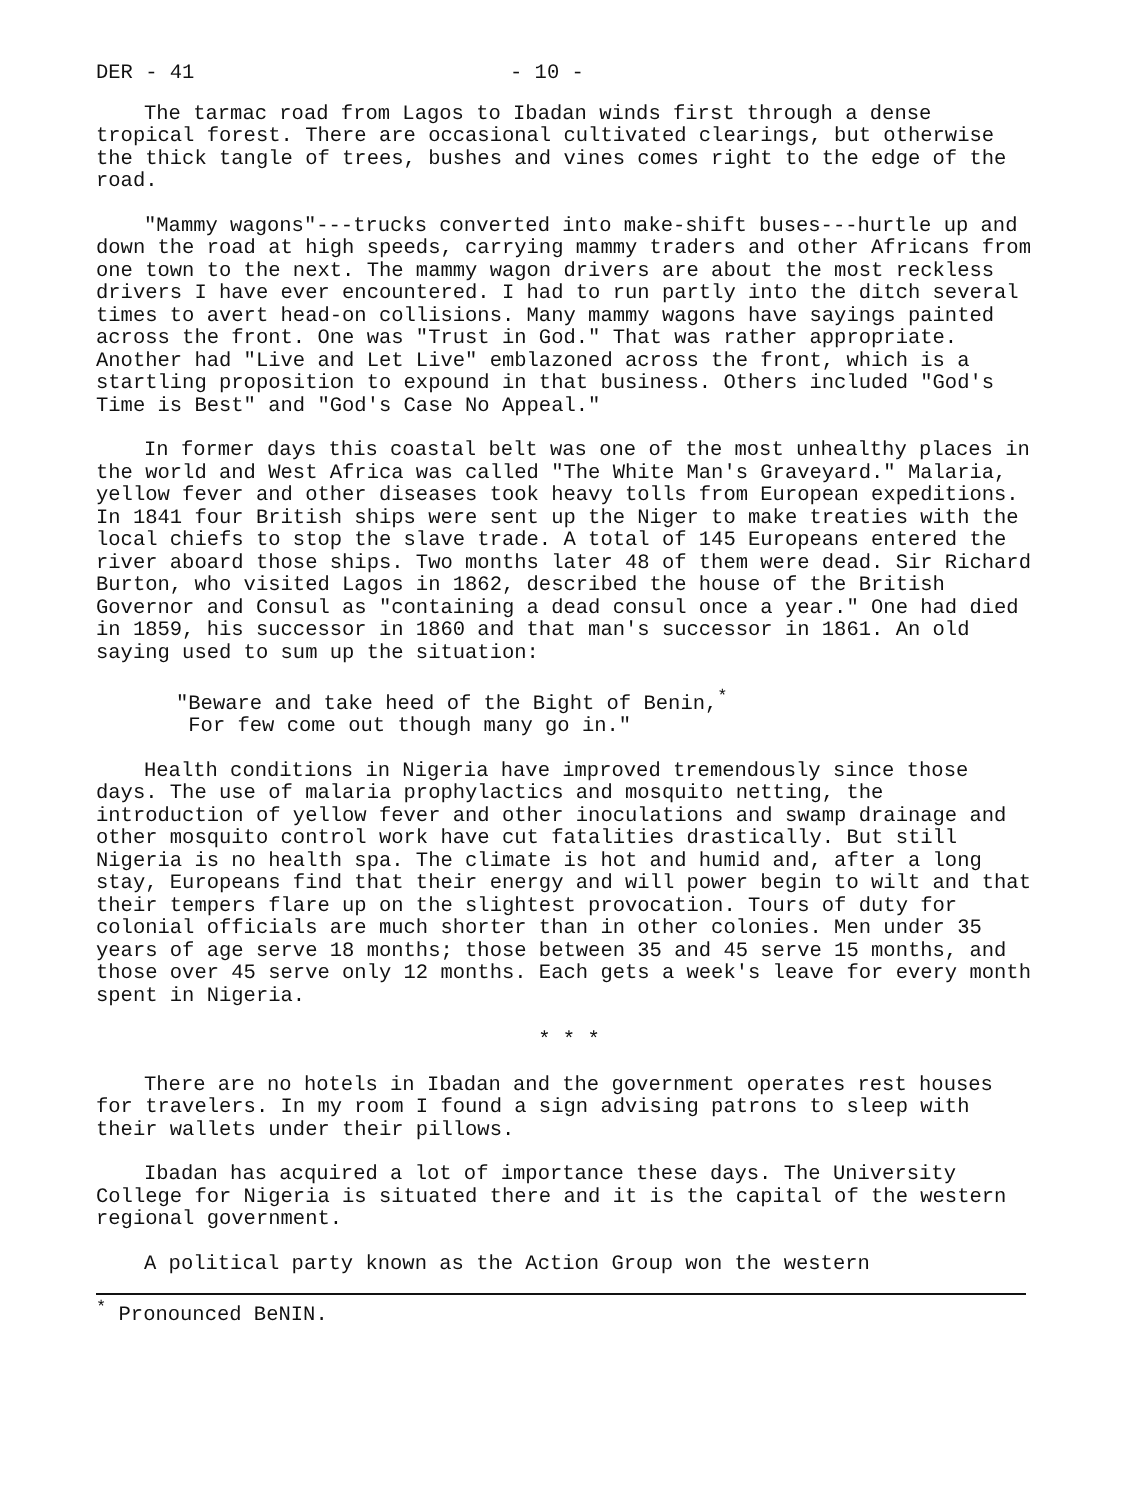DER - 41 - 10 -
The tarmac road from Lagos to Ibadan winds first through a dense tropical forest. There are occasional cultivated clearings, but otherwise the thick tangle of trees, bushes and vines comes right to the edge of the road.
"Mammy wagons"---trucks converted into make-shift buses---hurtle up and down the road at high speeds, carrying mammy traders and other Africans from one town to the next. The mammy wagon drivers are about the most reckless drivers I have ever encountered. I had to run partly into the ditch several times to avert head-on collisions. Many mammy wagons have sayings painted across the front. One was "Trust in God." That was rather appropriate. Another had "Live and Let Live" emblazoned across the front, which is a startling proposition to expound in that business. Others included "God's Time is Best" and "God's Case No Appeal."
In former days this coastal belt was one of the most unhealthy places in the world and West Africa was called "The White Man's Graveyard." Malaria, yellow fever and other diseases took heavy tolls from European expeditions. In 1841 four British ships were sent up the Niger to make treaties with the local chiefs to stop the slave trade. A total of 145 Europeans entered the river aboard those ships. Two months later 48 of them were dead. Sir Richard Burton, who visited Lagos in 1862, described the house of the British Governor and Consul as "containing a dead consul once a year." One had died in 1859, his successor in 1860 and that man's successor in 1861. An old saying used to sum up the situation:
"Beware and take heed of the Bight of Benin,<sup>*</sup>
For few come out though many go in."
Health conditions in Nigeria have improved tremendously since those days. The use of malaria prophylactics and mosquito netting, the introduction of yellow fever and other inoculations and swamp drainage and other mosquito control work have cut fatalities drastically. But still Nigeria is no health spa. The climate is hot and humid and, after a long stay, Europeans find that their energy and will power begin to wilt and that their tempers flare up on the slightest provocation. Tours of duty for colonial officials are much shorter than in other colonies. Men under 35 years of age serve 18 months; those between 35 and 45 serve 15 months, and those over 45 serve only 12 months. Each gets a week's leave for every month spent in Nigeria.
* * *
There are no hotels in Ibadan and the government operates rest houses for travelers. In my room I found a sign advising patrons to sleep with their wallets under their pillows.
Ibadan has acquired a lot of importance these days. The University College for Nigeria is situated there and it is the capital of the western regional government.
A political party known as the Action Group won the western
<sup>*</sup> Pronounced BeNIN.